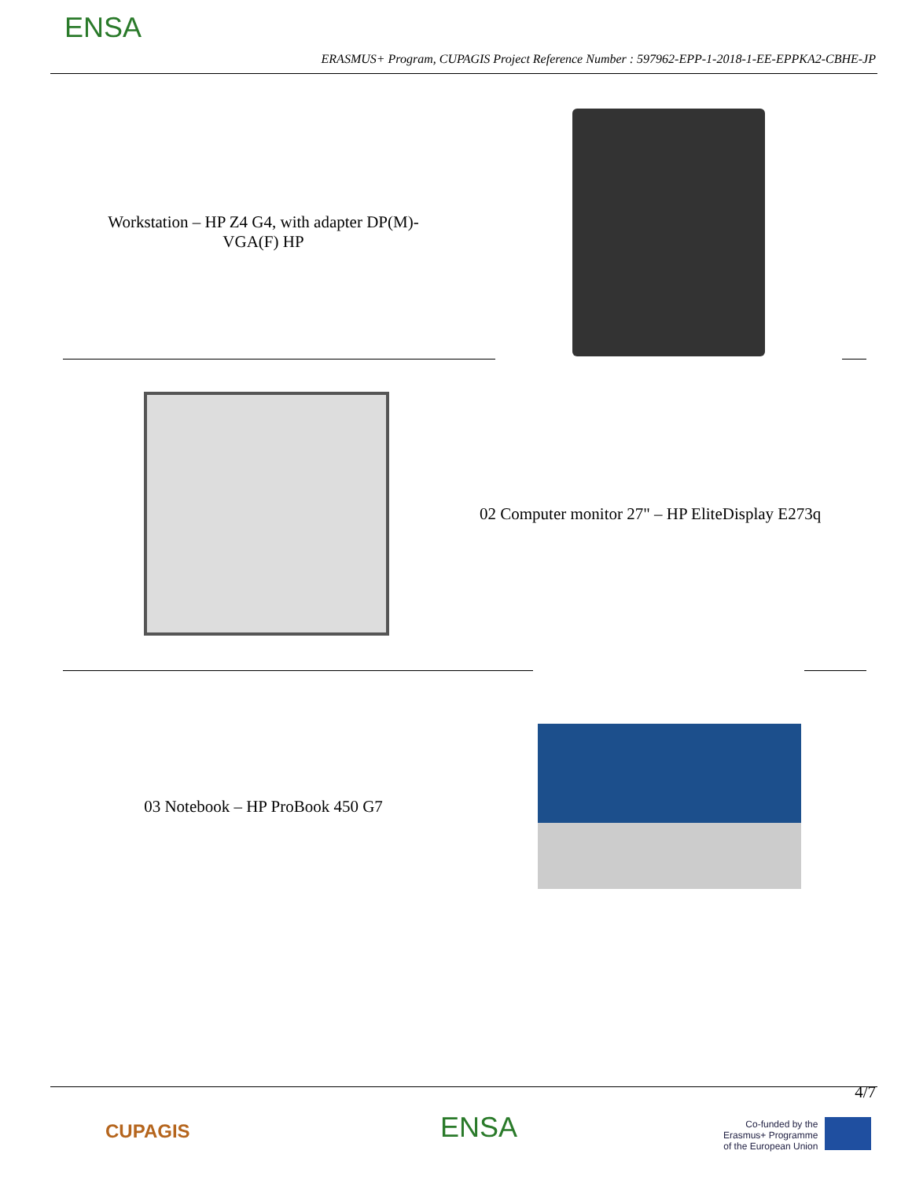ENSA
ERASMUS+ Program, CUPAGIS Project Reference Number : 597962-EPP-1-2018-1-EE-EPPKA2-CBHE-JP
Workstation – HP Z4 G4, with adapter DP(M)-
VGA(F) HP
02 Computer monitor 27" – HP EliteDisplay E273q
03 Notebook – HP ProBook 450 G7
4/7
CUPAGIS ENSA
Co-funded by the
Erasmus+ Programme
of the European Union